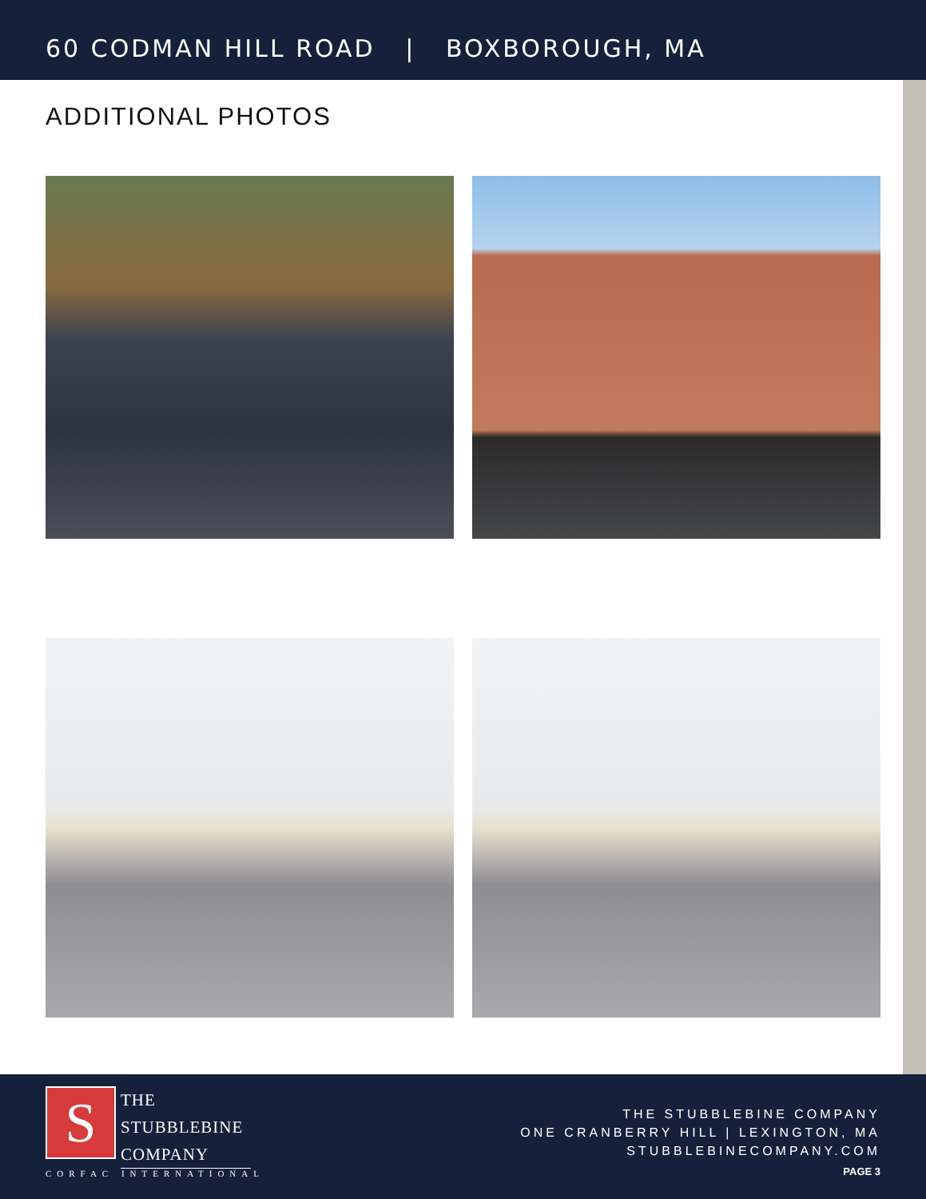60 CODMAN HILL ROAD | BOXBOROUGH, MA
ADDITIONAL PHOTOS
S
THE
STUBBLEBINE
COMPANY
CORFAC INTERNATIONAL
THE STUBBLEBINE COMPANY
ONE CRANBERRY HILL | LEXINGTON, MA
STUBBLEBINECOMPANY.COM
PAGE 3